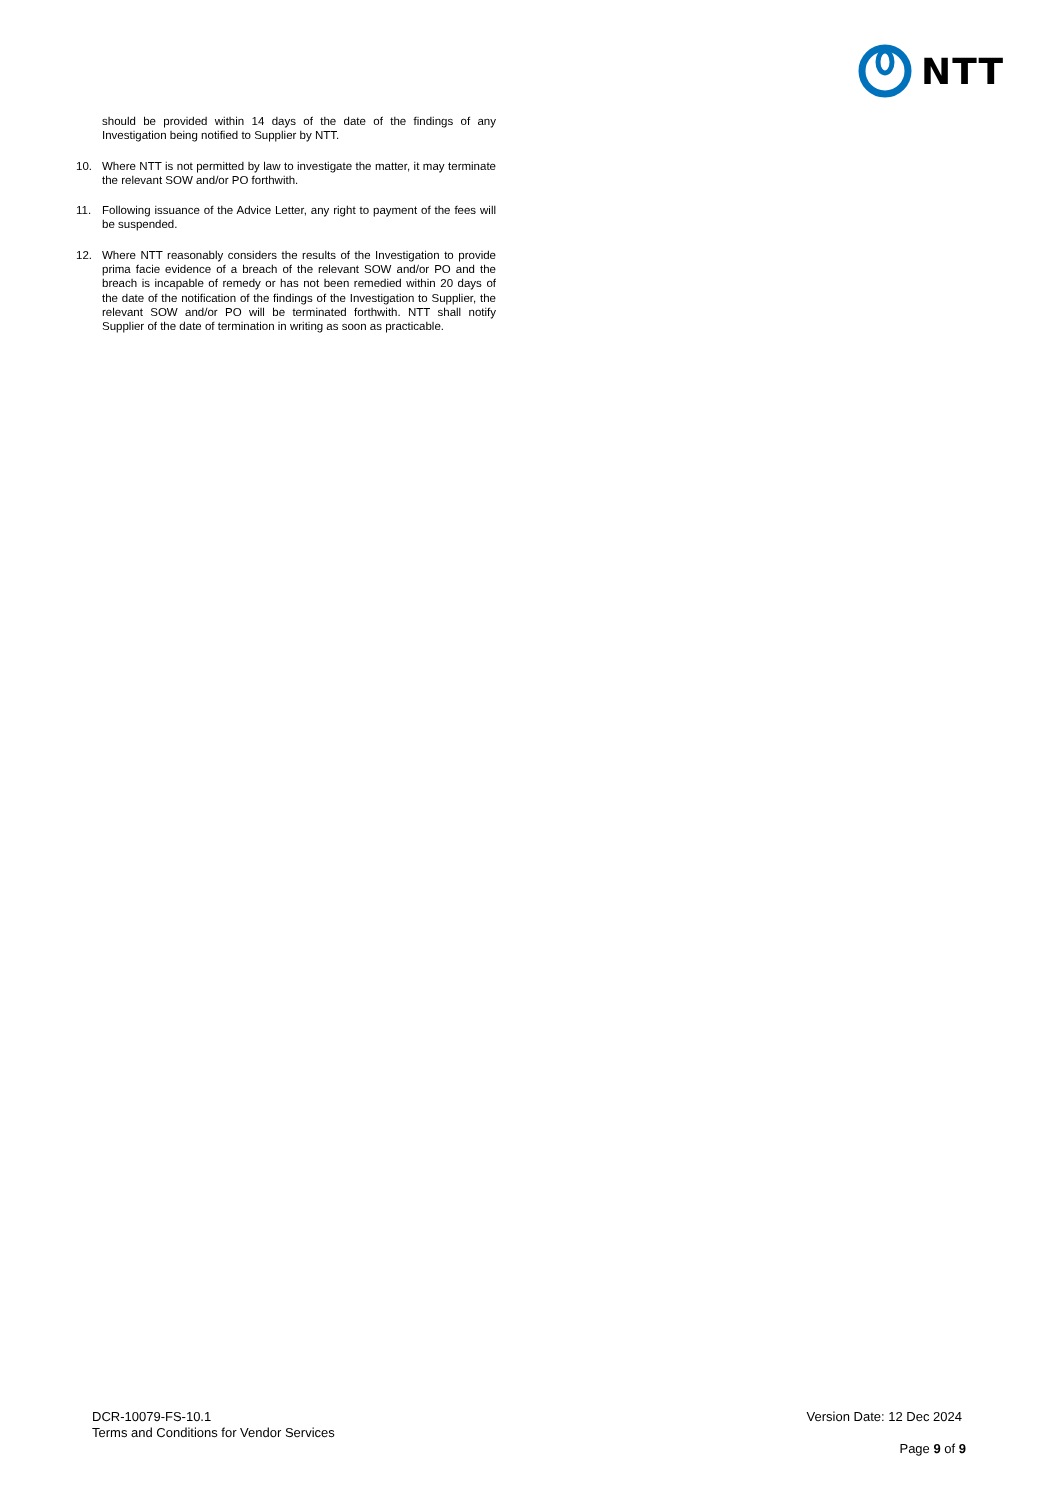NTT
should be provided within 14 days of the date of the findings of any Investigation being notified to Supplier by NTT.
10. Where NTT is not permitted by law to investigate the matter, it may terminate the relevant SOW and/or PO forthwith.
11. Following issuance of the Advice Letter, any right to payment of the fees will be suspended.
12. Where NTT reasonably considers the results of the Investigation to provide prima facie evidence of a breach of the relevant SOW and/or PO and the breach is incapable of remedy or has not been remedied within 20 days of the date of the notification of the findings of the Investigation to Supplier, the relevant SOW and/or PO will be terminated forthwith. NTT shall notify Supplier of the date of termination in writing as soon as practicable.
DCR-10079-FS-10.1
Terms and Conditions for Vendor Services
Version Date: 12 Dec 2024
Page 9 of 9